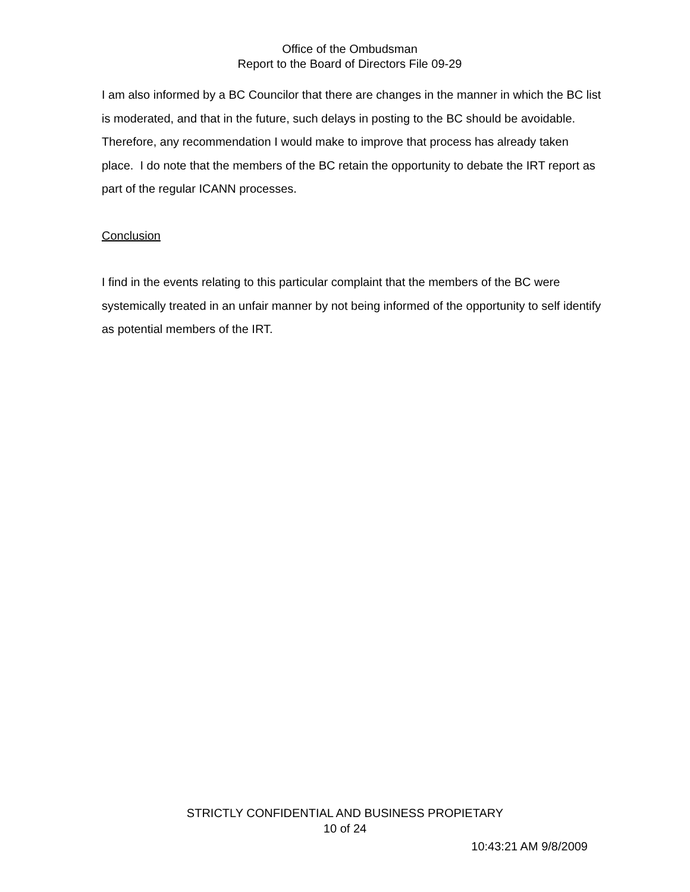Office of the Ombudsman
Report to the Board of Directors File 09-29
I am also informed by a BC Councilor that there are changes in the manner in which the BC list is moderated, and that in the future, such delays in posting to the BC should be avoidable. Therefore, any recommendation I would make to improve that process has already taken place. I do note that the members of the BC retain the opportunity to debate the IRT report as part of the regular ICANN processes.
Conclusion
I find in the events relating to this particular complaint that the members of the BC were systemically treated in an unfair manner by not being informed of the opportunity to self identify as potential members of the IRT.
STRICTLY CONFIDENTIAL AND BUSINESS PROPIETARY
10 of 24
10:43:21 AM 9/8/2009